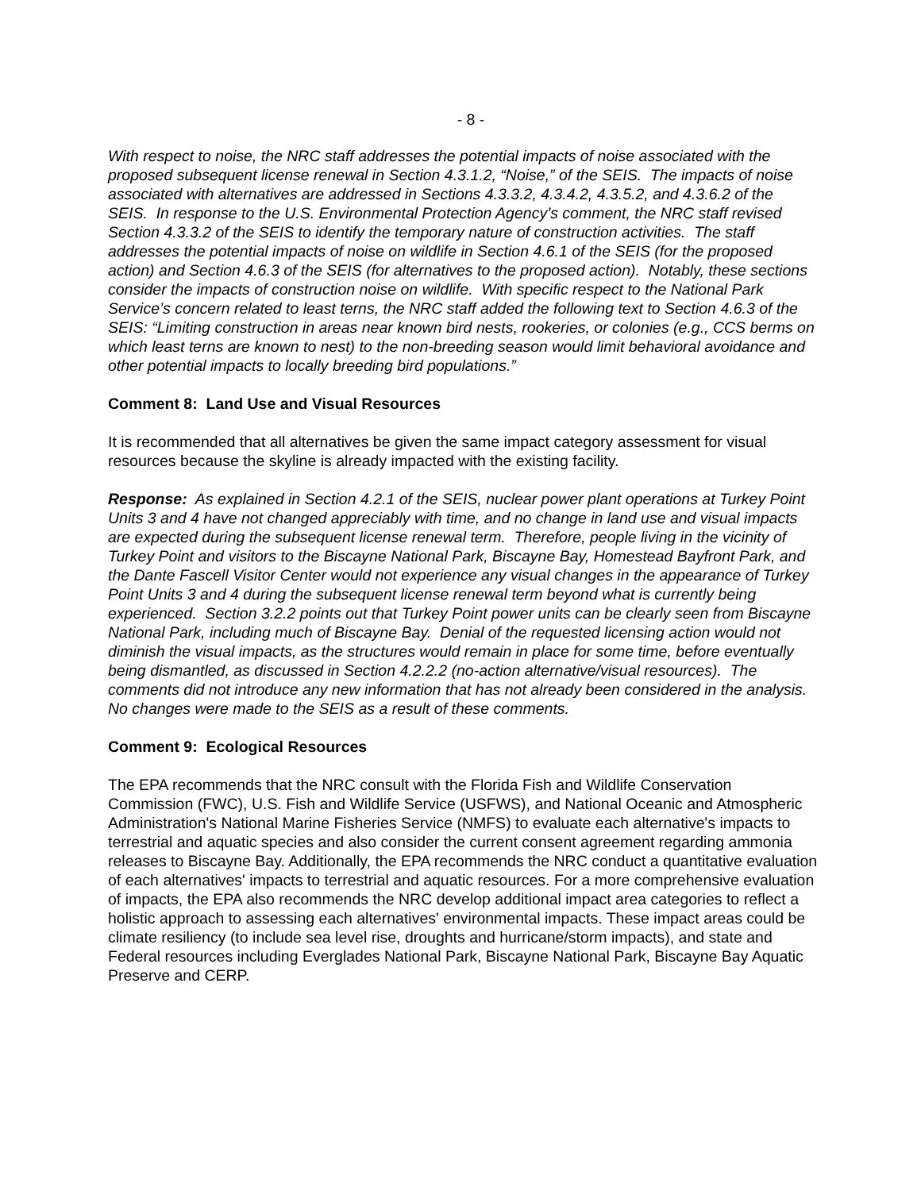- 8 -
With respect to noise, the NRC staff addresses the potential impacts of noise associated with the proposed subsequent license renewal in Section 4.3.1.2, “Noise,” of the SEIS. The impacts of noise associated with alternatives are addressed in Sections 4.3.3.2, 4.3.4.2, 4.3.5.2, and 4.3.6.2 of the SEIS. In response to the U.S. Environmental Protection Agency’s comment, the NRC staff revised Section 4.3.3.2 of the SEIS to identify the temporary nature of construction activities. The staff addresses the potential impacts of noise on wildlife in Section 4.6.1 of the SEIS (for the proposed action) and Section 4.6.3 of the SEIS (for alternatives to the proposed action). Notably, these sections consider the impacts of construction noise on wildlife. With specific respect to the National Park Service’s concern related to least terns, the NRC staff added the following text to Section 4.6.3 of the SEIS: “Limiting construction in areas near known bird nests, rookeries, or colonies (e.g., CCS berms on which least terns are known to nest) to the non-breeding season would limit behavioral avoidance and other potential impacts to locally breeding bird populations.”
Comment 8: Land Use and Visual Resources
It is recommended that all alternatives be given the same impact category assessment for visual resources because the skyline is already impacted with the existing facility.
Response: As explained in Section 4.2.1 of the SEIS, nuclear power plant operations at Turkey Point Units 3 and 4 have not changed appreciably with time, and no change in land use and visual impacts are expected during the subsequent license renewal term. Therefore, people living in the vicinity of Turkey Point and visitors to the Biscayne National Park, Biscayne Bay, Homestead Bayfront Park, and the Dante Fascell Visitor Center would not experience any visual changes in the appearance of Turkey Point Units 3 and 4 during the subsequent license renewal term beyond what is currently being experienced. Section 3.2.2 points out that Turkey Point power units can be clearly seen from Biscayne National Park, including much of Biscayne Bay. Denial of the requested licensing action would not diminish the visual impacts, as the structures would remain in place for some time, before eventually being dismantled, as discussed in Section 4.2.2.2 (no-action alternative/visual resources). The comments did not introduce any new information that has not already been considered in the analysis. No changes were made to the SEIS as a result of these comments.
Comment 9: Ecological Resources
The EPA recommends that the NRC consult with the Florida Fish and Wildlife Conservation Commission (FWC), U.S. Fish and Wildlife Service (USFWS), and National Oceanic and Atmospheric Administration's National Marine Fisheries Service (NMFS) to evaluate each alternative's impacts to terrestrial and aquatic species and also consider the current consent agreement regarding ammonia releases to Biscayne Bay. Additionally, the EPA recommends the NRC conduct a quantitative evaluation of each alternatives' impacts to terrestrial and aquatic resources. For a more comprehensive evaluation of impacts, the EPA also recommends the NRC develop additional impact area categories to reflect a holistic approach to assessing each alternatives' environmental impacts. These impact areas could be climate resiliency (to include sea level rise, droughts and hurricane/storm impacts), and state and Federal resources including Everglades National Park, Biscayne National Park, Biscayne Bay Aquatic Preserve and CERP.